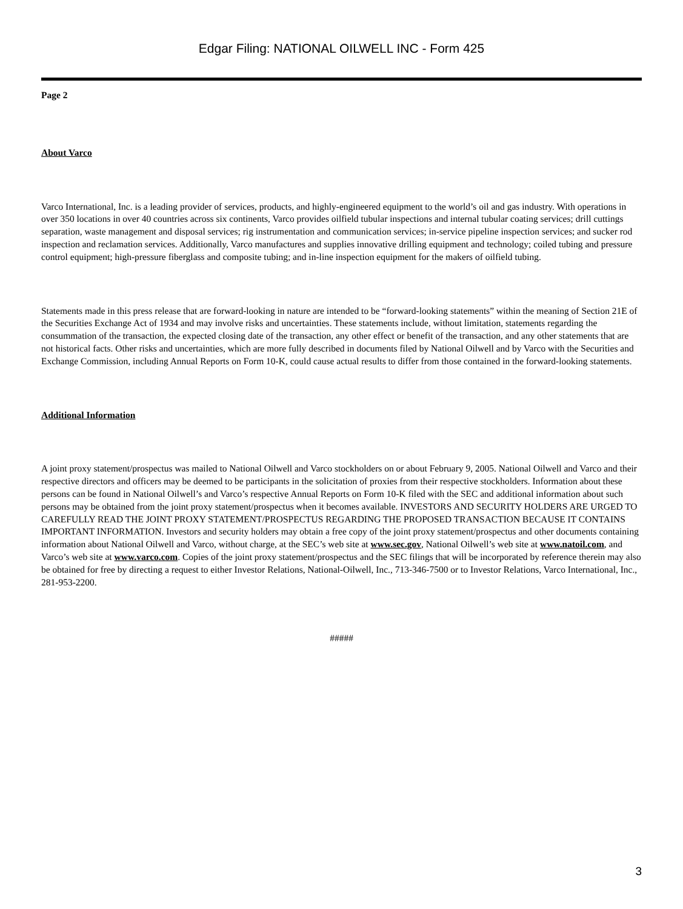Edgar Filing: NATIONAL OILWELL INC - Form 425
Page 2
About Varco
Varco International, Inc. is a leading provider of services, products, and highly-engineered equipment to the world’s oil and gas industry. With operations in over 350 locations in over 40 countries across six continents, Varco provides oilfield tubular inspections and internal tubular coating services; drill cuttings separation, waste management and disposal services; rig instrumentation and communication services; in-service pipeline inspection services; and sucker rod inspection and reclamation services. Additionally, Varco manufactures and supplies innovative drilling equipment and technology; coiled tubing and pressure control equipment; high-pressure fiberglass and composite tubing; and in-line inspection equipment for the makers of oilfield tubing.
Statements made in this press release that are forward-looking in nature are intended to be “forward-looking statements” within the meaning of Section 21E of the Securities Exchange Act of 1934 and may involve risks and uncertainties. These statements include, without limitation, statements regarding the consummation of the transaction, the expected closing date of the transaction, any other effect or benefit of the transaction, and any other statements that are not historical facts. Other risks and uncertainties, which are more fully described in documents filed by National Oilwell and by Varco with the Securities and Exchange Commission, including Annual Reports on Form 10-K, could cause actual results to differ from those contained in the forward-looking statements.
Additional Information
A joint proxy statement/prospectus was mailed to National Oilwell and Varco stockholders on or about February 9, 2005. National Oilwell and Varco and their respective directors and officers may be deemed to be participants in the solicitation of proxies from their respective stockholders. Information about these persons can be found in National Oilwell’s and Varco’s respective Annual Reports on Form 10-K filed with the SEC and additional information about such persons may be obtained from the joint proxy statement/prospectus when it becomes available. INVESTORS AND SECURITY HOLDERS ARE URGED TO CAREFULLY READ THE JOINT PROXY STATEMENT/PROSPECTUS REGARDING THE PROPOSED TRANSACTION BECAUSE IT CONTAINS IMPORTANT INFORMATION. Investors and security holders may obtain a free copy of the joint proxy statement/prospectus and other documents containing information about National Oilwell and Varco, without charge, at the SEC’s web site at www.sec.gov, National Oilwell’s web site at www.natoil.com, and Varco’s web site at www.varco.com. Copies of the joint proxy statement/prospectus and the SEC filings that will be incorporated by reference therein may also be obtained for free by directing a request to either Investor Relations, National-Oilwell, Inc., 713-346-7500 or to Investor Relations, Varco International, Inc., 281-953-2200.
#####
3